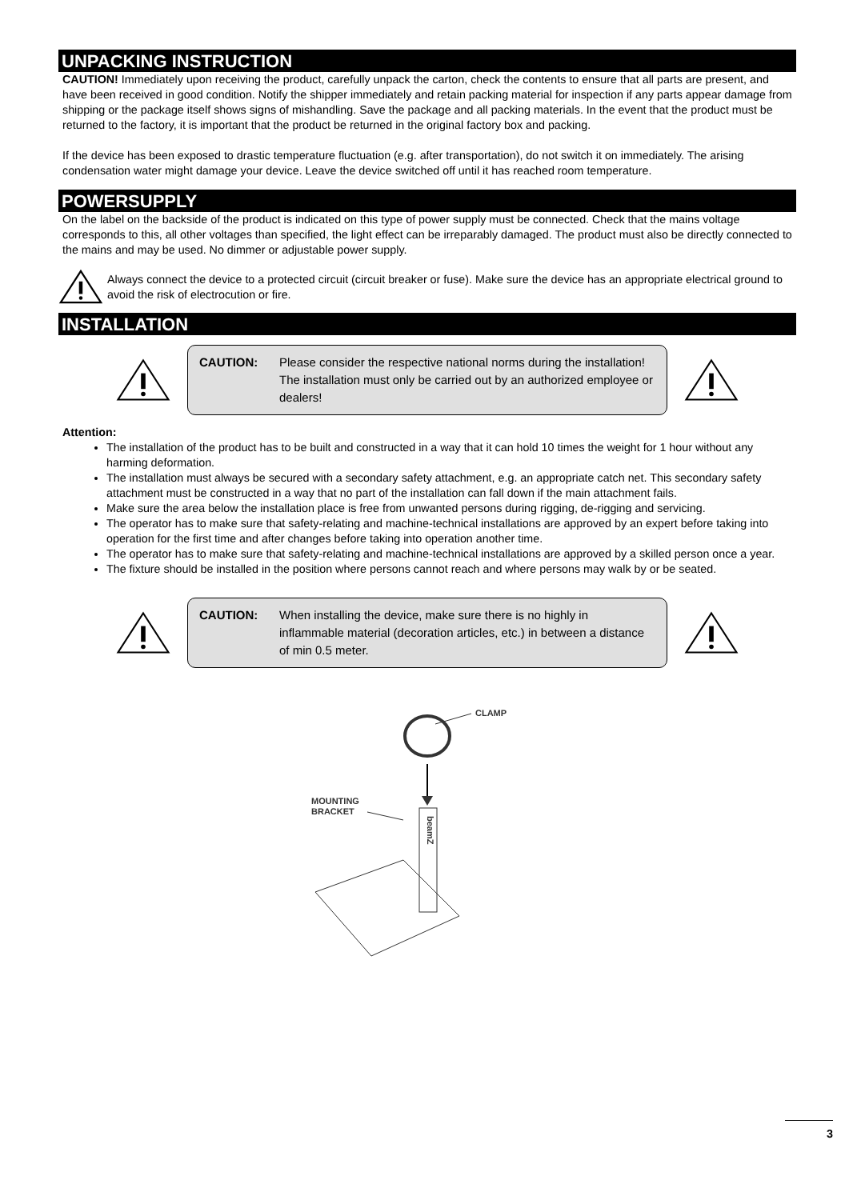UNPACKING INSTRUCTION
CAUTION! Immediately upon receiving the product, carefully unpack the carton, check the contents to ensure that all parts are present, and have been received in good condition. Notify the shipper immediately and retain packing material for inspection if any parts appear damage from shipping or the package itself shows signs of mishandling. Save the package and all packing materials. In the event that the product must be returned to the factory, it is important that the product be returned in the original factory box and packing.
If the device has been exposed to drastic temperature fluctuation (e.g. after transportation), do not switch it on immediately. The arising condensation water might damage your device. Leave the device switched off until it has reached room temperature.
POWERSUPPLY
On the label on the backside of the product is indicated on this type of power supply must be connected. Check that the mains voltage corresponds to this, all other voltages than specified, the light effect can be irreparably damaged. The product must also be directly connected to the mains and may be used. No dimmer or adjustable power supply.
Always connect the device to a protected circuit (circuit breaker or fuse). Make sure the device has an appropriate electrical ground to avoid the risk of electrocution or fire.
INSTALLATION
CAUTION: Please consider the respective national norms during the installation! The installation must only be carried out by an authorized employee or dealers!
Attention:
The installation of the product has to be built and constructed in a way that it can hold 10 times the weight for 1 hour without any harming deformation.
The installation must always be secured with a secondary safety attachment, e.g. an appropriate catch net. This secondary safety attachment must be constructed in a way that no part of the installation can fall down if the main attachment fails.
Make sure the area below the installation place is free from unwanted persons during rigging, de-rigging and servicing.
The operator has to make sure that safety-relating and machine-technical installations are approved by an expert before taking into operation for the first time and after changes before taking into operation another time.
The operator has to make sure that safety-relating and machine-technical installations are approved by a skilled person once a year.
The fixture should be installed in the position where persons cannot reach and where persons may walk by or be seated.
CAUTION: When installing the device, make sure there is no highly in inflammable material (decoration articles, etc.) in between a distance of min 0.5 meter.
CLAMP
MOUNTING
BRACKET
beamZ
3